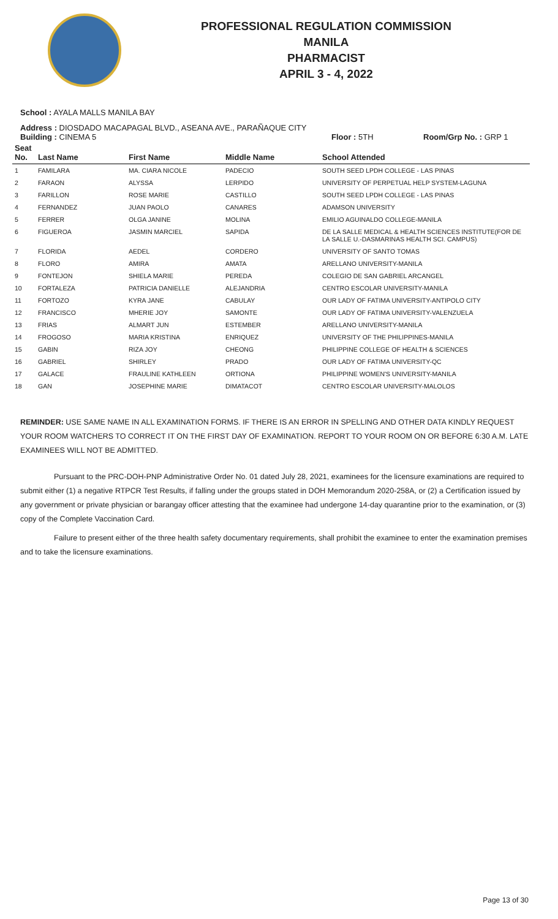PROFESSIONAL REGULATION COMMISSION
MANILA
PHARMACIST
APRIL 3 - 4, 2022
School : AYALA MALLS MANILA BAY
Address : DIOSDADO MACAPAGAL BLVD., ASEANA AVE., PARAÑAQUE CITY
Building : CINEMA 5 Floor : 5TH Room/Grp No. : GRP 1
| Seat No. | Last Name | First Name | Middle Name | School Attended |
| --- | --- | --- | --- | --- |
| 1 | FAMILARA | MA. CIARA NICOLE | PADECIO | SOUTH SEED LPDH COLLEGE - LAS PINAS |
| 2 | FARAON | ALYSSA | LERPIDO | UNIVERSITY OF PERPETUAL HELP SYSTEM-LAGUNA |
| 3 | FARILLON | ROSE MARIE | CASTILLO | SOUTH SEED LPDH COLLEGE - LAS PINAS |
| 4 | FERNANDEZ | JUAN PAOLO | CANARES | ADAMSON UNIVERSITY |
| 5 | FERRER | OLGA JANINE | MOLINA | EMILIO AGUINALDO COLLEGE-MANILA |
| 6 | FIGUEROA | JASMIN MARCIEL | SAPIDA | DE LA SALLE MEDICAL & HEALTH SCIENCES INSTITUTE(FOR DE LA SALLE U.-DASMARINAS HEALTH SCI. CAMPUS) |
| 7 | FLORIDA | AEDEL | CORDERO | UNIVERSITY OF SANTO TOMAS |
| 8 | FLORO | AMIRA | AMATA | ARELLANO UNIVERSITY-MANILA |
| 9 | FONTEJON | SHIELA MARIE | PEREDA | COLEGIO DE SAN GABRIEL ARCANGEL |
| 10 | FORTALEZA | PATRICIA DANIELLE | ALEJANDRIA | CENTRO ESCOLAR UNIVERSITY-MANILA |
| 11 | FORTOZO | KYRA JANE | CABULAY | OUR LADY OF FATIMA UNIVERSITY-ANTIPOLO CITY |
| 12 | FRANCISCO | MHERIE JOY | SAMONTE | OUR LADY OF FATIMA UNIVERSITY-VALENZUELA |
| 13 | FRIAS | ALMART JUN | ESTEMBER | ARELLANO UNIVERSITY-MANILA |
| 14 | FROGOSO | MARIA KRISTINA | ENRIQUEZ | UNIVERSITY OF THE PHILIPPINES-MANILA |
| 15 | GABIN | RIZA JOY | CHEONG | PHILIPPINE COLLEGE OF HEALTH & SCIENCES |
| 16 | GABRIEL | SHIRLEY | PRADO | OUR LADY OF FATIMA UNIVERSITY-QC |
| 17 | GALACE | FRAULINE KATHLEEN | ORTIONA | PHILIPPINE WOMEN'S UNIVERSITY-MANILA |
| 18 | GAN | JOSEPHINE MARIE | DIMATACOT | CENTRO ESCOLAR UNIVERSITY-MALOLOS |
REMINDER: USE SAME NAME IN ALL EXAMINATION FORMS. IF THERE IS AN ERROR IN SPELLING AND OTHER DATA KINDLY REQUEST YOUR ROOM WATCHERS TO CORRECT IT ON THE FIRST DAY OF EXAMINATION. REPORT TO YOUR ROOM ON OR BEFORE 6:30 A.M. LATE EXAMINEES WILL NOT BE ADMITTED.
Pursuant to the PRC-DOH-PNP Administrative Order No. 01 dated July 28, 2021, examinees for the licensure examinations are required to submit either (1) a negative RTPCR Test Results, if falling under the groups stated in DOH Memorandum 2020-258A, or (2) a Certification issued by any government or private physician or barangay officer attesting that the examinee had undergone 14-day quarantine prior to the examination, or (3) copy of the Complete Vaccination Card.
Failure to present either of the three health safety documentary requirements, shall prohibit the examinee to enter the examination premises and to take the licensure examinations.
Page 13 of 30